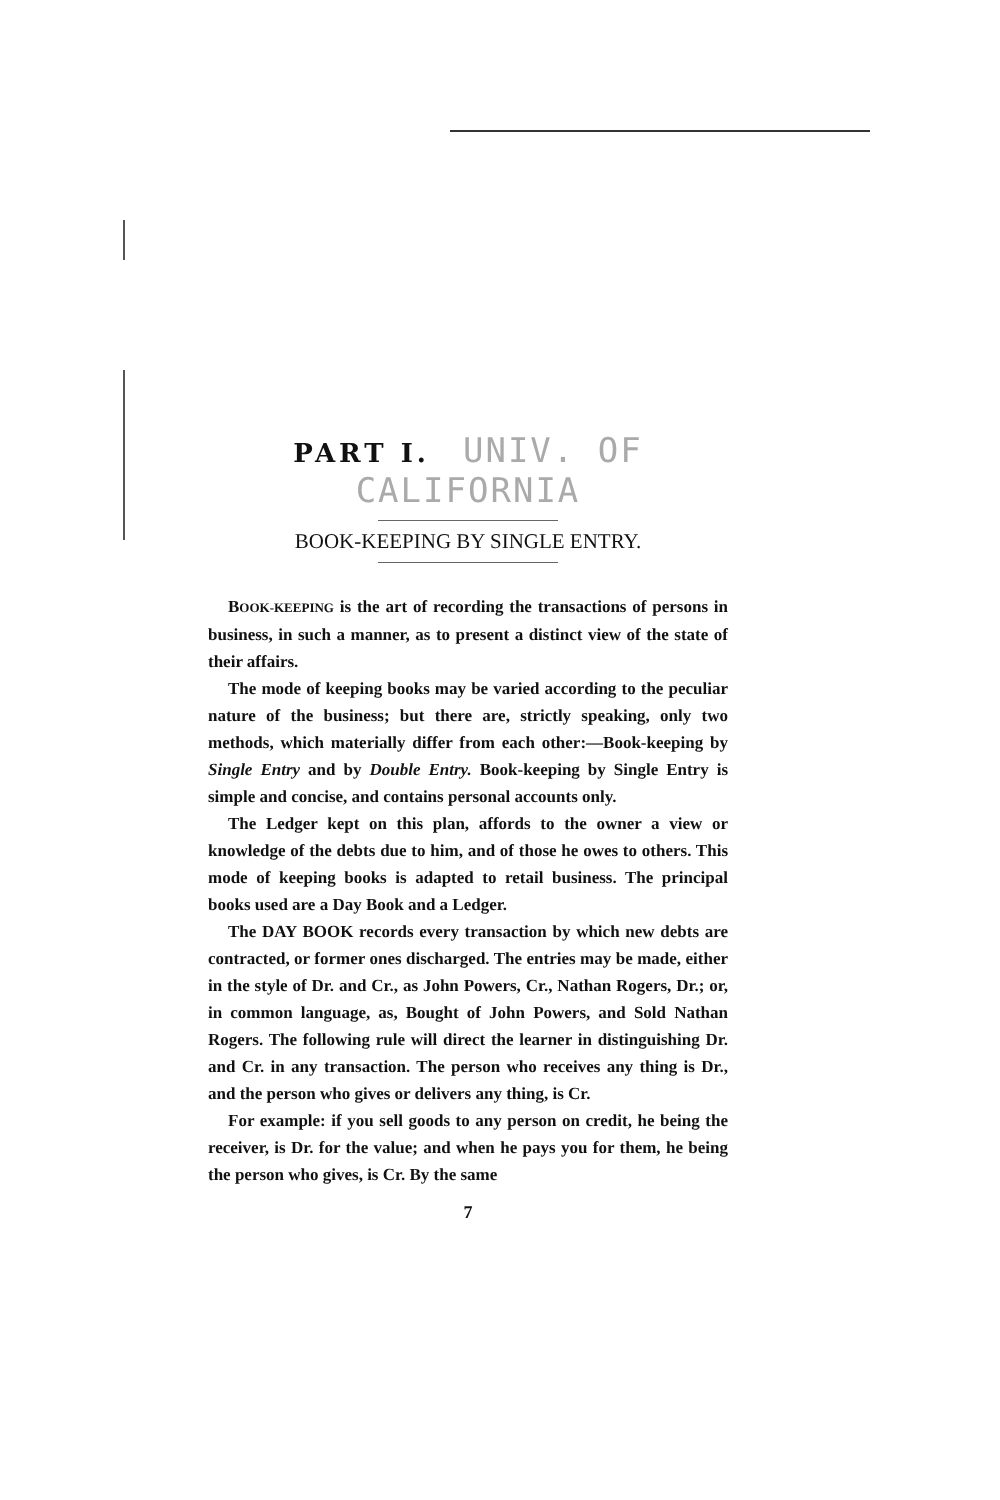PART I. UNIV. OF CALIFORNIA
BOOK-KEEPING BY SINGLE ENTRY.
BOOK-KEEPING is the art of recording the transactions of persons in business, in such a manner, as to present a distinct view of the state of their affairs.
The mode of keeping books may be varied according to the peculiar nature of the business; but there are, strictly speaking, only two methods, which materially differ from each other:—Book-keeping by Single Entry and by Double Entry. Book-keeping by Single Entry is simple and concise, and contains personal accounts only.
The Ledger kept on this plan, affords to the owner a view or knowledge of the debts due to him, and of those he owes to others. This mode of keeping books is adapted to retail business. The principal books used are a Day Book and a Ledger.
The DAY BOOK records every transaction by which new debts are contracted, or former ones discharged. The entries may be made, either in the style of Dr. and Cr., as John Powers, Cr., Nathan Rogers, Dr.; or, in common language, as, Bought of John Powers, and Sold Nathan Rogers. The following rule will direct the learner in distinguishing Dr. and Cr. in any transaction. The person who receives any thing is Dr., and the person who gives or delivers any thing, is Cr.
For example: if you sell goods to any person on credit, he being the receiver, is Dr. for the value; and when he pays you for them, he being the person who gives, is Cr. By the same
7